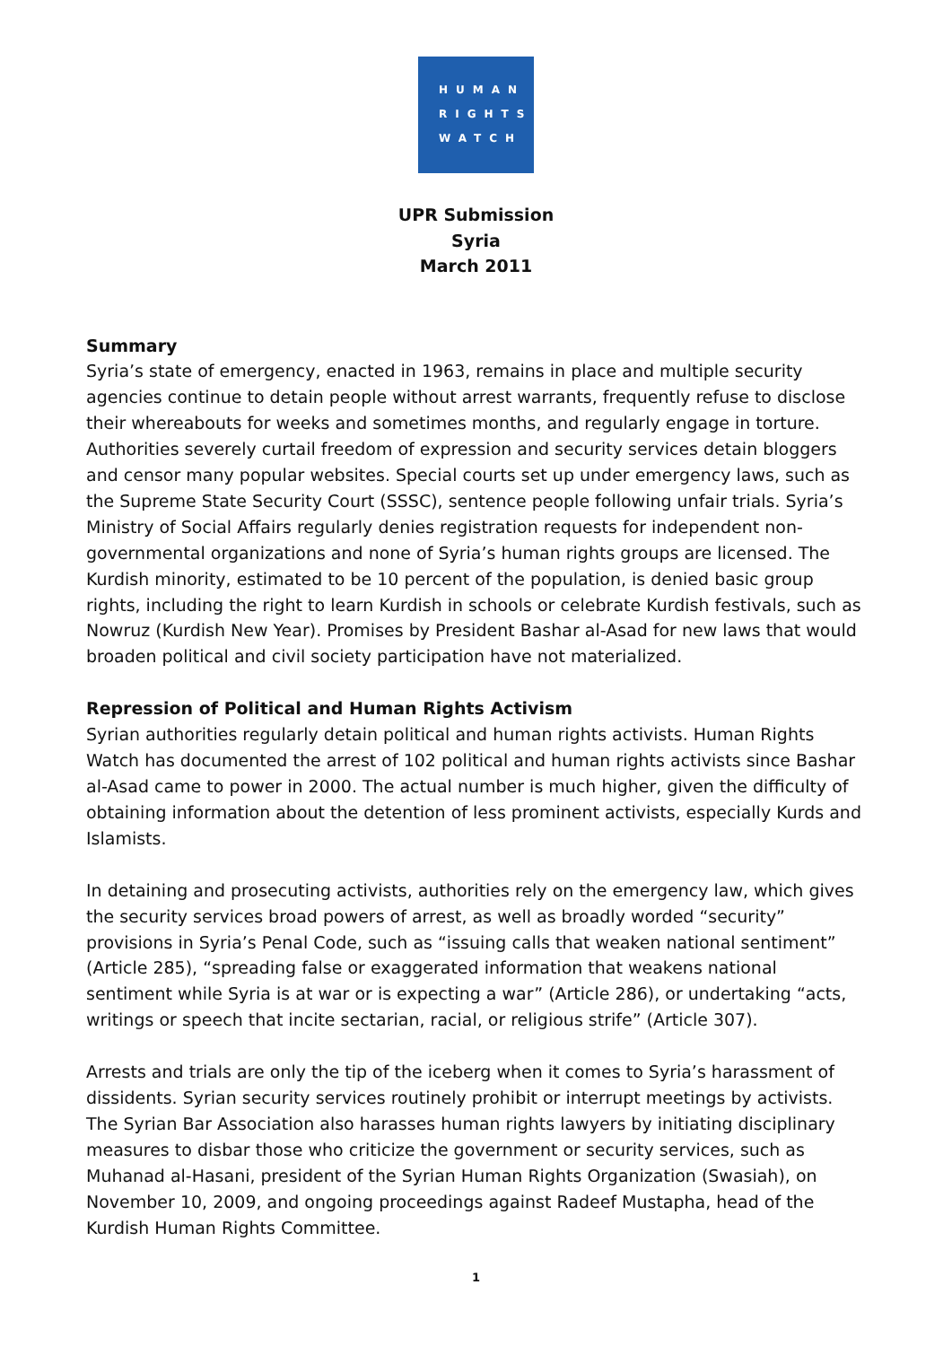HUMAN
RIGHTS
WATCH
UPR Submission
Syria
March 2011
Summary
Syria’s state of emergency, enacted in 1963, remains in place and multiple security agencies continue to detain people without arrest warrants, frequently refuse to disclose their whereabouts for weeks and sometimes months, and regularly engage in torture. Authorities severely curtail freedom of expression and security services detain bloggers and censor many popular websites. Special courts set up under emergency laws, such as the Supreme State Security Court (SSSC), sentence people following unfair trials. Syria’s Ministry of Social Affairs regularly denies registration requests for independent non-governmental organizations and none of Syria’s human rights groups are licensed. The Kurdish minority, estimated to be 10 percent of the population, is denied basic group rights, including the right to learn Kurdish in schools or celebrate Kurdish festivals, such as Nowruz (Kurdish New Year). Promises by President Bashar al-Asad for new laws that would broaden political and civil society participation have not materialized.
Repression of Political and Human Rights Activism
Syrian authorities regularly detain political and human rights activists. Human Rights Watch has documented the arrest of 102 political and human rights activists since Bashar al-Asad came to power in 2000. The actual number is much higher, given the difficulty of obtaining information about the detention of less prominent activists, especially Kurds and Islamists.
In detaining and prosecuting activists, authorities rely on the emergency law, which gives the security services broad powers of arrest, as well as broadly worded “security” provisions in Syria’s Penal Code, such as “issuing calls that weaken national sentiment” (Article 285), “spreading false or exaggerated information that weakens national sentiment while Syria is at war or is expecting a war” (Article 286), or undertaking “acts, writings or speech that incite sectarian, racial, or religious strife” (Article 307).
Arrests and trials are only the tip of the iceberg when it comes to Syria’s harassment of dissidents. Syrian security services routinely prohibit or interrupt meetings by activists. The Syrian Bar Association also harasses human rights lawyers by initiating disciplinary measures to disbar those who criticize the government or security services, such as Muhanad al-Hasani, president of the Syrian Human Rights Organization (Swasiah), on November 10, 2009, and ongoing proceedings against Radeef Mustapha, head of the Kurdish Human Rights Committee.
1